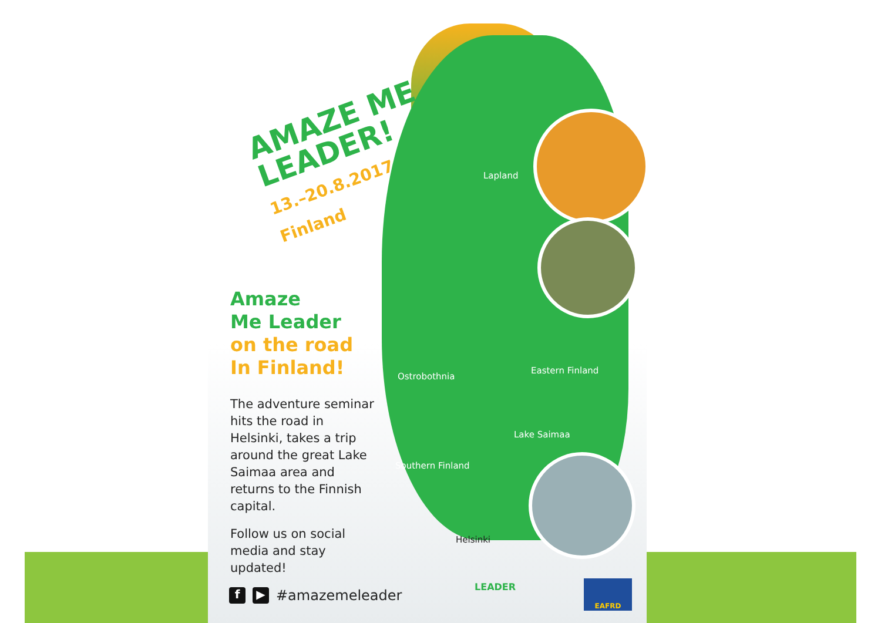AMAZE ME
LEADER!
13.–20.8.2017 Finland
Amaze
Me Leader
on the road
In Finland!
The adventure seminar hits the road in Helsinki, takes a trip around the great Lake Saimaa area and returns to the Finnish capital.
Follow us on social media and stay updated!
Lapland
Ostrobothnia
Eastern Finland
Lake Saimaa
Southern Finland
Helsinki
f ▶ #amazemeleader
LEADER EAFRD